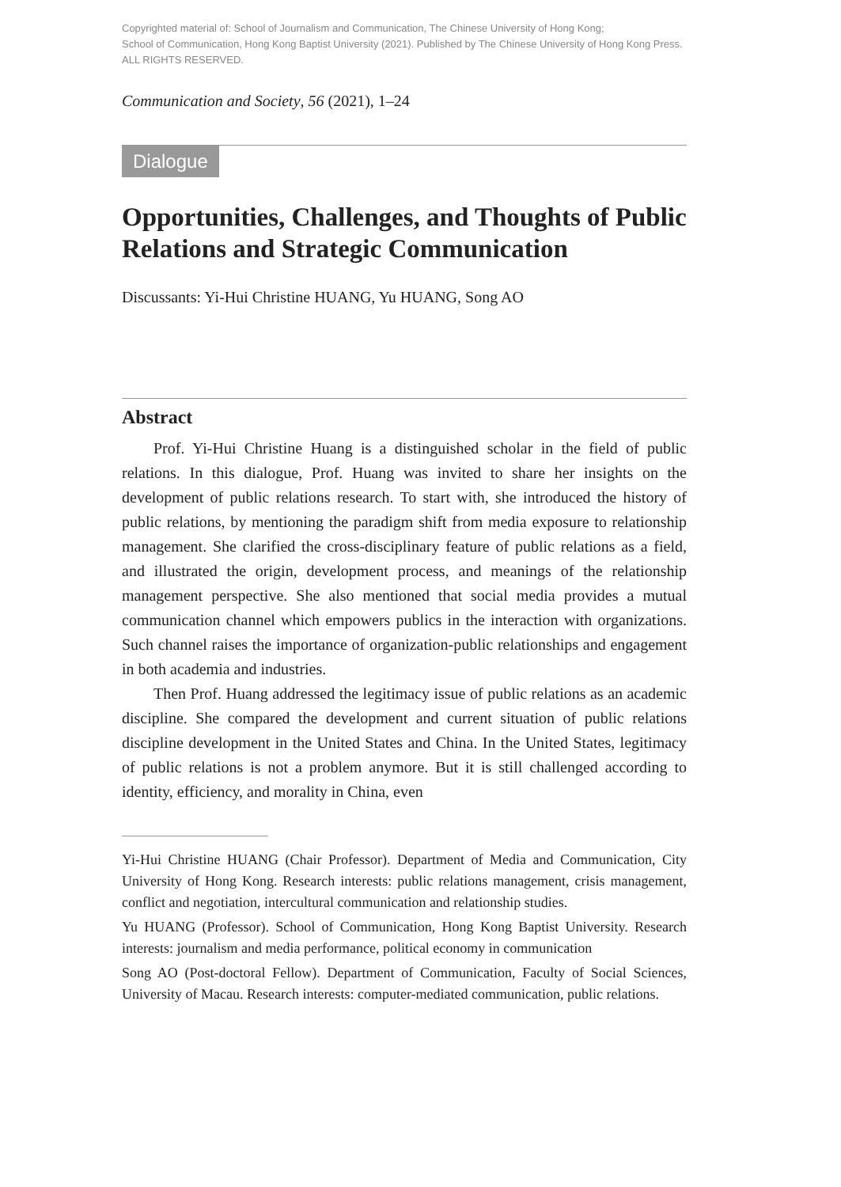Copyrighted material of: School of Journalism and Communication, The Chinese University of Hong Kong;
School of Communication, Hong Kong Baptist University (2021). Published by The Chinese University of Hong Kong Press.
ALL RIGHTS RESERVED.
Communication and Society, 56 (2021), 1–24
Dialogue
Opportunities, Challenges, and Thoughts of Public Relations and Strategic Communication
Discussants: Yi-Hui Christine HUANG, Yu HUANG, Song AO
Abstract
Prof. Yi-Hui Christine Huang is a distinguished scholar in the field of public relations. In this dialogue, Prof. Huang was invited to share her insights on the development of public relations research. To start with, she introduced the history of public relations, by mentioning the paradigm shift from media exposure to relationship management. She clarified the cross-disciplinary feature of public relations as a field, and illustrated the origin, development process, and meanings of the relationship management perspective. She also mentioned that social media provides a mutual communication channel which empowers publics in the interaction with organizations. Such channel raises the importance of organization-public relationships and engagement in both academia and industries.
Then Prof. Huang addressed the legitimacy issue of public relations as an academic discipline. She compared the development and current situation of public relations discipline development in the United States and China. In the United States, legitimacy of public relations is not a problem anymore. But it is still challenged according to identity, efficiency, and morality in China, even
Yi-Hui Christine HUANG (Chair Professor). Department of Media and Communication, City University of Hong Kong. Research interests: public relations management, crisis management, conflict and negotiation, intercultural communication and relationship studies.
Yu HUANG (Professor). School of Communication, Hong Kong Baptist University. Research interests: journalism and media performance, political economy in communication
Song AO (Post-doctoral Fellow). Department of Communication, Faculty of Social Sciences, University of Macau. Research interests: computer-mediated communication, public relations.